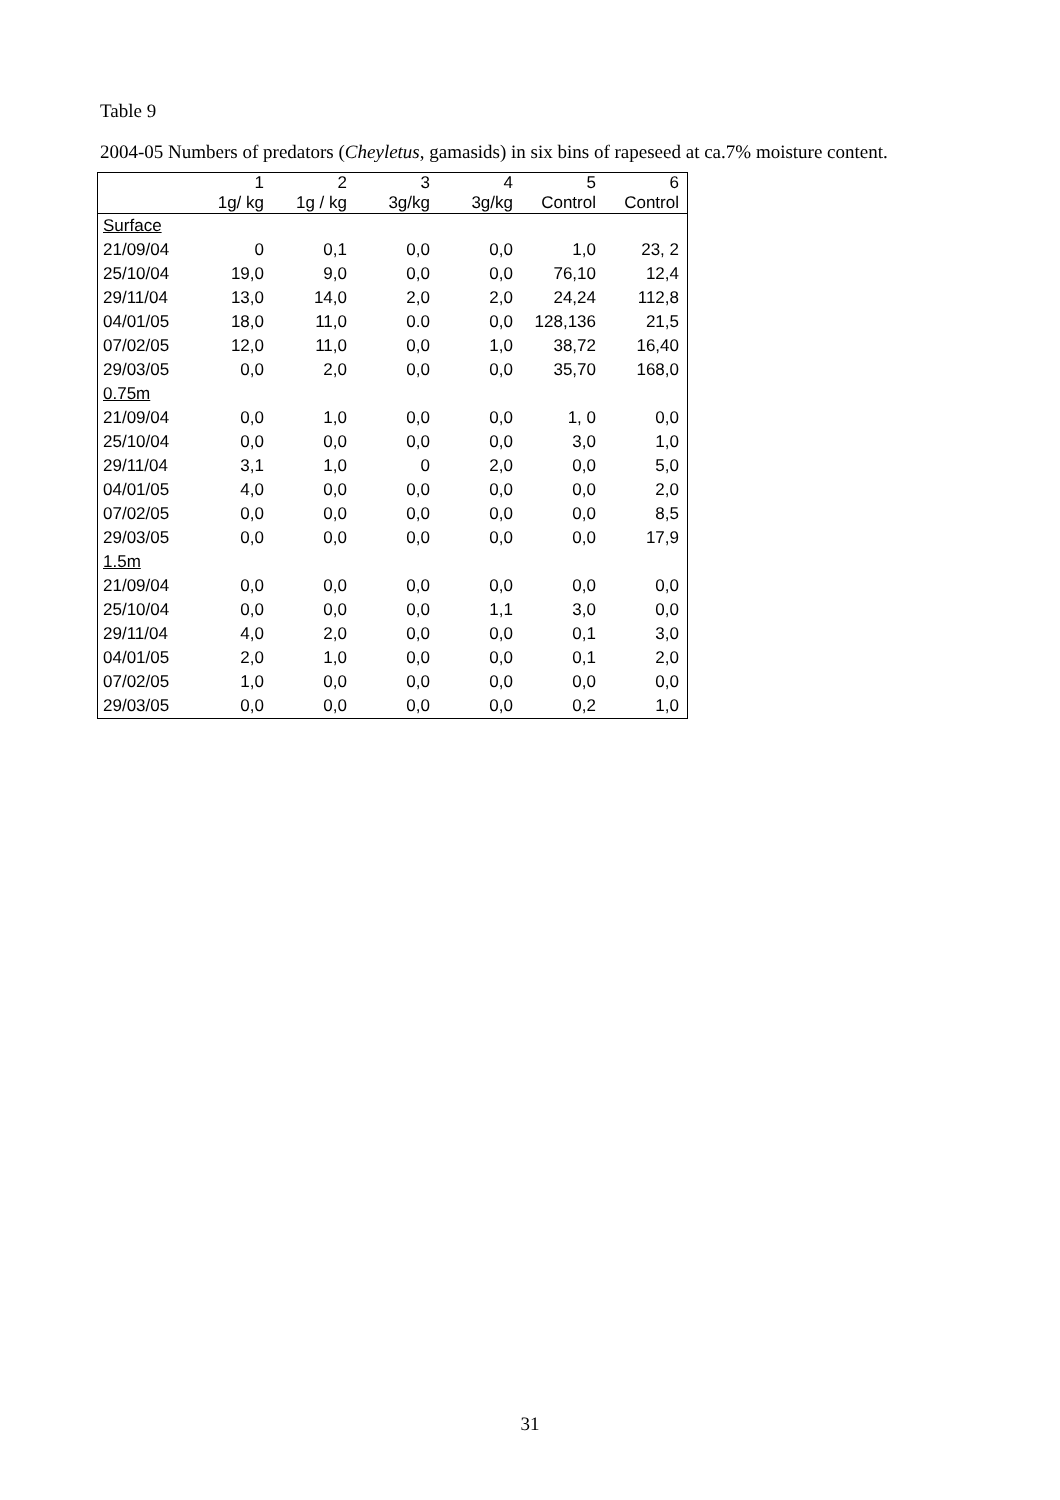Table 9
2004-05 Numbers of predators (Cheyletus, gamasids) in six bins of rapeseed at ca.7% moisture content.
| | 1 | 2 | 3 | 4 | 5 | 6 |
| | 1g/ kg | 1g / kg | 3g/kg | 3g/kg | Control | Control |
| Surface | | | | | | |
| 21/09/04 | 0 | 0,1 | 0,0 | 0,0 | 1,0 | 23, 2 |
| 25/10/04 | 19,0 | 9,0 | 0,0 | 0,0 | 76,10 | 12,4 |
| 29/11/04 | 13,0 | 14,0 | 2,0 | 2,0 | 24,24 | 112,8 |
| 04/01/05 | 18,0 | 11,0 | 0.0 | 0,0 | 128,136 | 21,5 |
| 07/02/05 | 12,0 | 11,0 | 0,0 | 1,0 | 38,72 | 16,40 |
| 29/03/05 | 0,0 | 2,0 | 0,0 | 0,0 | 35,70 | 168,0 |
| 0.75m | | | | | | |
| 21/09/04 | 0,0 | 1,0 | 0,0 | 0,0 | 1, 0 | 0,0 |
| 25/10/04 | 0,0 | 0,0 | 0,0 | 0,0 | 3,0 | 1,0 |
| 29/11/04 | 3,1 | 1,0 | 0 | 2,0 | 0,0 | 5,0 |
| 04/01/05 | 4,0 | 0,0 | 0,0 | 0,0 | 0,0 | 2,0 |
| 07/02/05 | 0,0 | 0,0 | 0,0 | 0,0 | 0,0 | 8,5 |
| 29/03/05 | 0,0 | 0,0 | 0,0 | 0,0 | 0,0 | 17,9 |
| 1.5m | | | | | | |
| 21/09/04 | 0,0 | 0,0 | 0,0 | 0,0 | 0,0 | 0,0 |
| 25/10/04 | 0,0 | 0,0 | 0,0 | 1,1 | 3,0 | 0,0 |
| 29/11/04 | 4,0 | 2,0 | 0,0 | 0,0 | 0,1 | 3,0 |
| 04/01/05 | 2,0 | 1,0 | 0,0 | 0,0 | 0,1 | 2,0 |
| 07/02/05 | 1,0 | 0,0 | 0,0 | 0,0 | 0,0 | 0,0 |
| 29/03/05 | 0,0 | 0,0 | 0,0 | 0,0 | 0,2 | 1,0 |
31